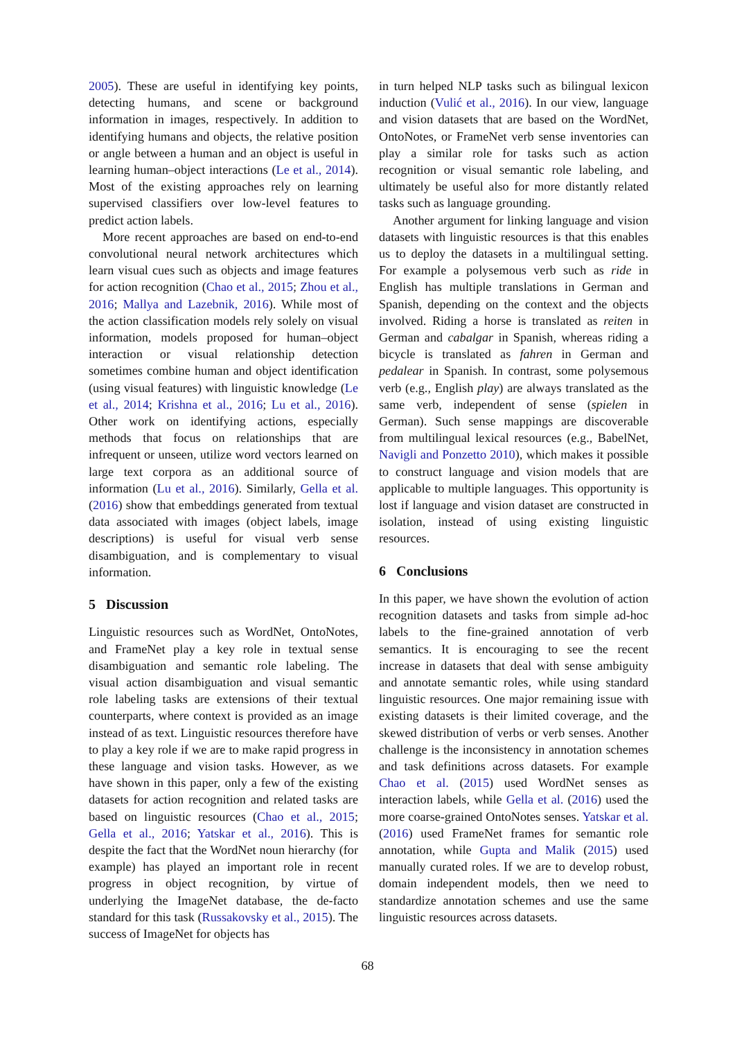2005). These are useful in identifying key points, detecting humans, and scene or background information in images, respectively. In addition to identifying humans and objects, the relative position or angle between a human and an object is useful in learning human–object interactions (Le et al., 2014). Most of the existing approaches rely on learning supervised classifiers over low-level features to predict action labels.
More recent approaches are based on end-to-end convolutional neural network architectures which learn visual cues such as objects and image features for action recognition (Chao et al., 2015; Zhou et al., 2016; Mallya and Lazebnik, 2016). While most of the action classification models rely solely on visual information, models proposed for human–object interaction or visual relationship detection sometimes combine human and object identification (using visual features) with linguistic knowledge (Le et al., 2014; Krishna et al., 2016; Lu et al., 2016). Other work on identifying actions, especially methods that focus on relationships that are infrequent or unseen, utilize word vectors learned on large text corpora as an additional source of information (Lu et al., 2016). Similarly, Gella et al. (2016) show that embeddings generated from textual data associated with images (object labels, image descriptions) is useful for visual verb sense disambiguation, and is complementary to visual information.
5 Discussion
Linguistic resources such as WordNet, OntoNotes, and FrameNet play a key role in textual sense disambiguation and semantic role labeling. The visual action disambiguation and visual semantic role labeling tasks are extensions of their textual counterparts, where context is provided as an image instead of as text. Linguistic resources therefore have to play a key role if we are to make rapid progress in these language and vision tasks. However, as we have shown in this paper, only a few of the existing datasets for action recognition and related tasks are based on linguistic resources (Chao et al., 2015; Gella et al., 2016; Yatskar et al., 2016). This is despite the fact that the WordNet noun hierarchy (for example) has played an important role in recent progress in object recognition, by virtue of underlying the ImageNet database, the de-facto standard for this task (Russakovsky et al., 2015). The success of ImageNet for objects has
in turn helped NLP tasks such as bilingual lexicon induction (Vulić et al., 2016). In our view, language and vision datasets that are based on the WordNet, OntoNotes, or FrameNet verb sense inventories can play a similar role for tasks such as action recognition or visual semantic role labeling, and ultimately be useful also for more distantly related tasks such as language grounding.
Another argument for linking language and vision datasets with linguistic resources is that this enables us to deploy the datasets in a multilingual setting. For example a polysemous verb such as ride in English has multiple translations in German and Spanish, depending on the context and the objects involved. Riding a horse is translated as reiten in German and cabalgar in Spanish, whereas riding a bicycle is translated as fahren in German and pedalear in Spanish. In contrast, some polysemous verb (e.g., English play) are always translated as the same verb, independent of sense (spielen in German). Such sense mappings are discoverable from multilingual lexical resources (e.g., BabelNet, Navigli and Ponzetto 2010), which makes it possible to construct language and vision models that are applicable to multiple languages. This opportunity is lost if language and vision dataset are constructed in isolation, instead of using existing linguistic resources.
6 Conclusions
In this paper, we have shown the evolution of action recognition datasets and tasks from simple ad-hoc labels to the fine-grained annotation of verb semantics. It is encouraging to see the recent increase in datasets that deal with sense ambiguity and annotate semantic roles, while using standard linguistic resources. One major remaining issue with existing datasets is their limited coverage, and the skewed distribution of verbs or verb senses. Another challenge is the inconsistency in annotation schemes and task definitions across datasets. For example Chao et al. (2015) used WordNet senses as interaction labels, while Gella et al. (2016) used the more coarse-grained OntoNotes senses. Yatskar et al. (2016) used FrameNet frames for semantic role annotation, while Gupta and Malik (2015) used manually curated roles. If we are to develop robust, domain independent models, then we need to standardize annotation schemes and use the same linguistic resources across datasets.
68